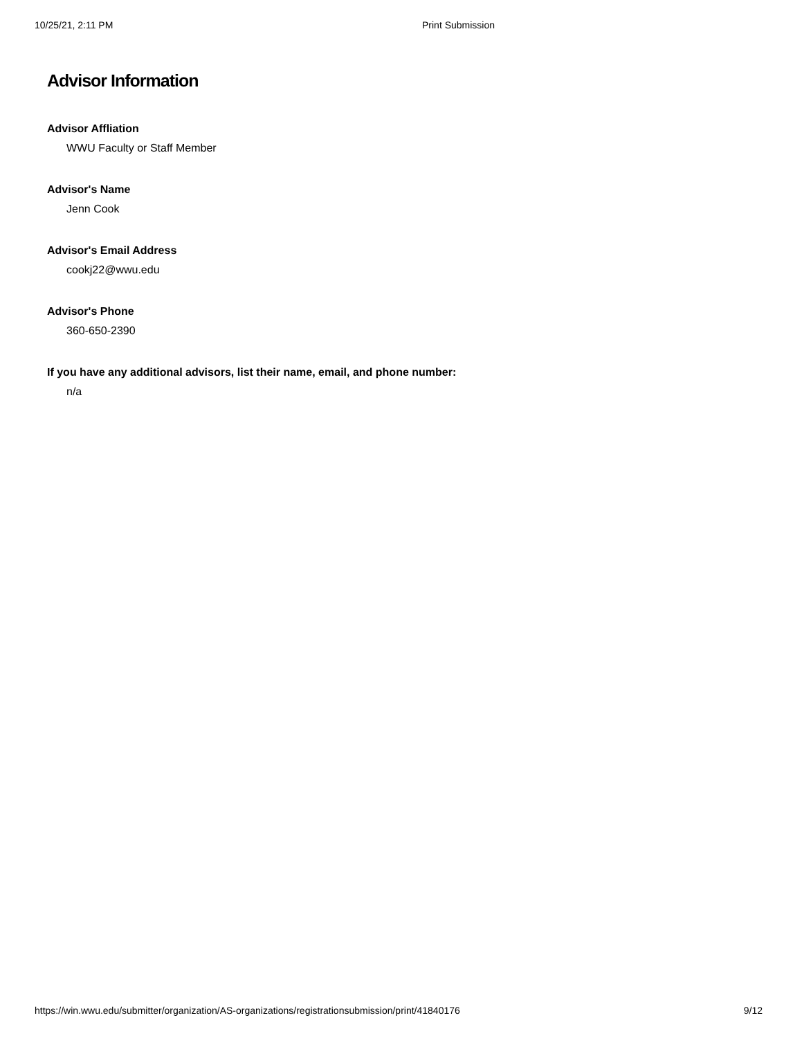10/25/21, 2:11 PM Print Submission
Advisor Information
Advisor Affliation
WWU Faculty or Staff Member
Advisor's Name
Jenn Cook
Advisor's Email Address
cookj22@wwu.edu
Advisor's Phone
360-650-2390
If you have any additional advisors, list their name, email, and phone number:
n/a
https://win.wwu.edu/submitter/organization/AS-organizations/registrationsubmission/print/41840176 9/12